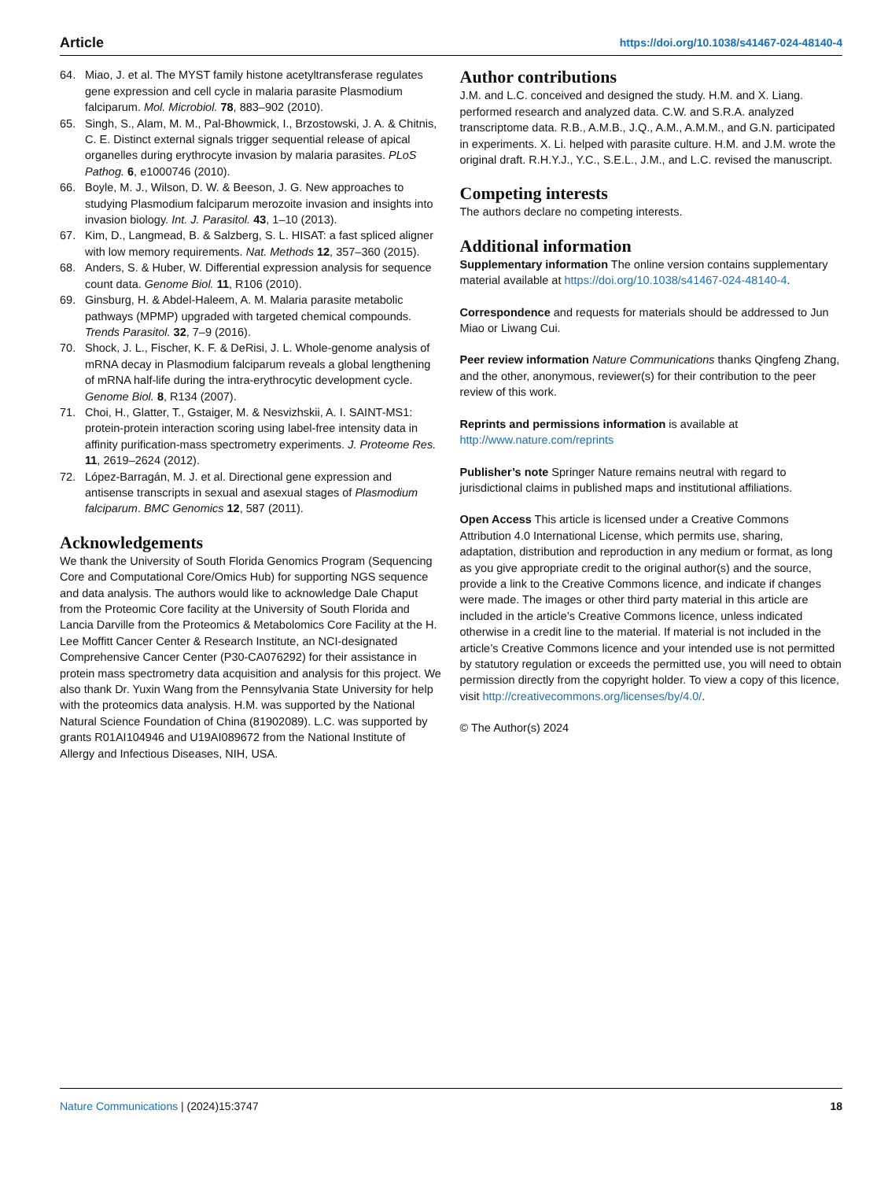Article https://doi.org/10.1038/s41467-024-48140-4
64. Miao, J. et al. The MYST family histone acetyltransferase regulates gene expression and cell cycle in malaria parasite Plasmodium falciparum. Mol. Microbiol. 78, 883–902 (2010).
65. Singh, S., Alam, M. M., Pal-Bhowmick, I., Brzostowski, J. A. & Chitnis, C. E. Distinct external signals trigger sequential release of apical organelles during erythrocyte invasion by malaria parasites. PLoS Pathog. 6, e1000746 (2010).
66. Boyle, M. J., Wilson, D. W. & Beeson, J. G. New approaches to studying Plasmodium falciparum merozoite invasion and insights into invasion biology. Int. J. Parasitol. 43, 1–10 (2013).
67. Kim, D., Langmead, B. & Salzberg, S. L. HISAT: a fast spliced aligner with low memory requirements. Nat. Methods 12, 357–360 (2015).
68. Anders, S. & Huber, W. Differential expression analysis for sequence count data. Genome Biol. 11, R106 (2010).
69. Ginsburg, H. & Abdel-Haleem, A. M. Malaria parasite metabolic pathways (MPMP) upgraded with targeted chemical compounds. Trends Parasitol. 32, 7–9 (2016).
70. Shock, J. L., Fischer, K. F. & DeRisi, J. L. Whole-genome analysis of mRNA decay in Plasmodium falciparum reveals a global lengthening of mRNA half-life during the intra-erythrocytic development cycle. Genome Biol. 8, R134 (2007).
71. Choi, H., Glatter, T., Gstaiger, M. & Nesvizhskii, A. I. SAINT-MS1: protein-protein interaction scoring using label-free intensity data in affinity purification-mass spectrometry experiments. J. Proteome Res. 11, 2619–2624 (2012).
72. López-Barragán, M. J. et al. Directional gene expression and antisense transcripts in sexual and asexual stages of Plasmodium falciparum. BMC Genomics 12, 587 (2011).
Acknowledgements
We thank the University of South Florida Genomics Program (Sequencing Core and Computational Core/Omics Hub) for supporting NGS sequence and data analysis. The authors would like to acknowledge Dale Chaput from the Proteomic Core facility at the University of South Florida and Lancia Darville from the Proteomics & Metabolomics Core Facility at the H. Lee Moffitt Cancer Center & Research Institute, an NCI-designated Comprehensive Cancer Center (P30-CA076292) for their assistance in protein mass spectrometry data acquisition and analysis for this project. We also thank Dr. Yuxin Wang from the Pennsylvania State University for help with the proteomics data analysis. H.M. was supported by the National Natural Science Foundation of China (81902089). L.C. was supported by grants R01AI104946 and U19AI089672 from the National Institute of Allergy and Infectious Diseases, NIH, USA.
Author contributions
J.M. and L.C. conceived and designed the study. H.M. and X. Liang. performed research and analyzed data. C.W. and S.R.A. analyzed transcriptome data. R.B., A.M.B., J.Q., A.M., A.M.M., and G.N. participated in experiments. X. Li. helped with parasite culture. H.M. and J.M. wrote the original draft. R.H.Y.J., Y.C., S.E.L., J.M., and L.C. revised the manuscript.
Competing interests
The authors declare no competing interests.
Additional information
Supplementary information The online version contains supplementary material available at https://doi.org/10.1038/s41467-024-48140-4.
Correspondence and requests for materials should be addressed to Jun Miao or Liwang Cui.
Peer review information Nature Communications thanks Qingfeng Zhang, and the other, anonymous, reviewer(s) for their contribution to the peer review of this work.
Reprints and permissions information is available at http://www.nature.com/reprints
Publisher’s note Springer Nature remains neutral with regard to jurisdictional claims in published maps and institutional affiliations.
Open Access This article is licensed under a Creative Commons Attribution 4.0 International License, which permits use, sharing, adaptation, distribution and reproduction in any medium or format, as long as you give appropriate credit to the original author(s) and the source, provide a link to the Creative Commons licence, and indicate if changes were made. The images or other third party material in this article are included in the article’s Creative Commons licence, unless indicated otherwise in a credit line to the material. If material is not included in the article’s Creative Commons licence and your intended use is not permitted by statutory regulation or exceeds the permitted use, you will need to obtain permission directly from the copyright holder. To view a copy of this licence, visit http://creativecommons.org/licenses/by/4.0/.
© The Author(s) 2024
Nature Communications | (2024)15:3747 18